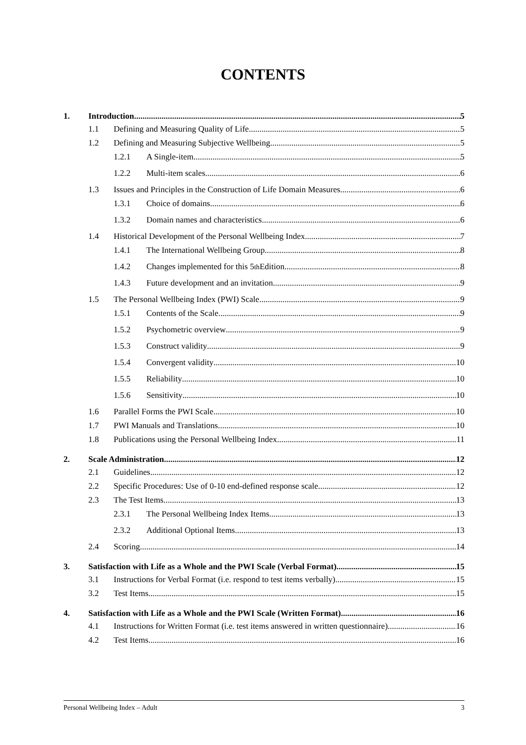CONTENTS
1. Introduction 5
1.1 Defining and Measuring Quality of Life 5
1.2 Defining and Measuring Subjective Wellbeing 5
1.2.1 A Single-item 5
1.2.2 Multi-item scales 6
1.3 Issues and Principles in the Construction of Life Domain Measures 6
1.3.1 Choice of domains 6
1.3.2 Domain names and characteristics 6
1.4 Historical Development of the Personal Wellbeing Index 7
1.4.1 The International Wellbeing Group 8
1.4.2 Changes implemented for this 5<sup>th</sup> Edition 8
1.4.3 Future development and an invitation 9
1.5 The Personal Wellbeing Index (PWI) Scale 9
1.5.1 Contents of the Scale 9
1.5.2 Psychometric overview 9
1.5.3 Construct validity 9
1.5.4 Convergent validity 10
1.5.5 Reliability 10
1.5.6 Sensitivity 10
1.6 Parallel Forms the PWI Scale 10
1.7 PWI Manuals and Translations 10
1.8 Publications using the Personal Wellbeing Index 11
2. Scale Administration 12
2.1 Guidelines 12
2.2 Specific Procedures: Use of 0-10 end-defined response scale 12
2.3 The Test Items 13
2.3.1 The Personal Wellbeing Index Items 13
2.3.2 Additional Optional Items 13
2.4 Scoring 14
3. Satisfaction with Life as a Whole and the PWI Scale (Verbal Format) 15
3.1 Instructions for Verbal Format (i.e. respond to test items verbally). 15
3.2 Test Items 15
4. Satisfaction with Life as a Whole and the PWI Scale (Written Format) 16
4.1 Instructions for Written Format (i.e. test items answered in written questionnaire) 16
4.2 Test Items 16
Personal Wellbeing Index – Adult 3